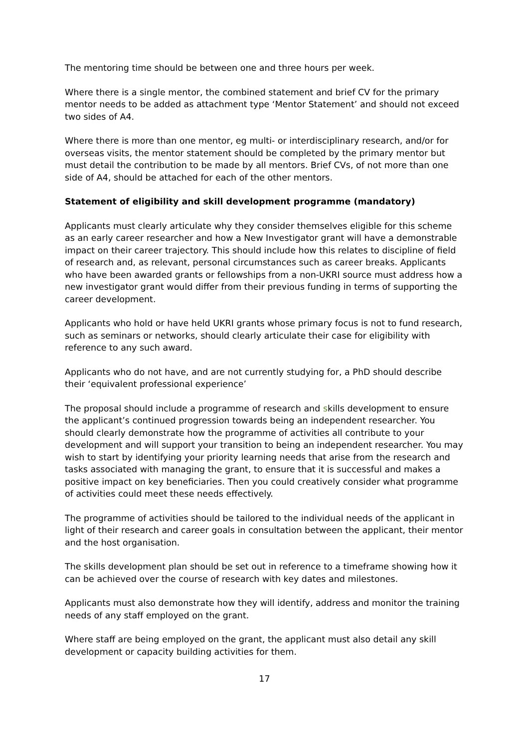The mentoring time should be between one and three hours per week.
Where there is a single mentor, the combined statement and brief CV for the primary mentor needs to be added as attachment type ‘Mentor Statement’ and should not exceed two sides of A4.
Where there is more than one mentor, eg multi- or interdisciplinary research, and/or for overseas visits, the mentor statement should be completed by the primary mentor but must detail the contribution to be made by all mentors. Brief CVs, of not more than one side of A4, should be attached for each of the other mentors.
Statement of eligibility and skill development programme (mandatory)
Applicants must clearly articulate why they consider themselves eligible for this scheme as an early career researcher and how a New Investigator grant will have a demonstrable impact on their career trajectory. This should include how this relates to discipline of field of research and, as relevant, personal circumstances such as career breaks. Applicants who have been awarded grants or fellowships from a non-UKRI source must address how a new investigator grant would differ from their previous funding in terms of supporting the career development.
Applicants who hold or have held UKRI grants whose primary focus is not to fund research, such as seminars or networks, should clearly articulate their case for eligibility with reference to any such award.
Applicants who do not have, and are not currently studying for, a PhD should describe their ‘equivalent professional experience’
The proposal should include a programme of research and skills development to ensure the applicant’s continued progression towards being an independent researcher. You should clearly demonstrate how the programme of activities all contribute to your development and will support your transition to being an independent researcher. You may wish to start by identifying your priority learning needs that arise from the research and tasks associated with managing the grant, to ensure that it is successful and makes a positive impact on key beneficiaries. Then you could creatively consider what programme of activities could meet these needs effectively.
The programme of activities should be tailored to the individual needs of the applicant in light of their research and career goals in consultation between the applicant, their mentor and the host organisation.
The skills development plan should be set out in reference to a timeframe showing how it can be achieved over the course of research with key dates and milestones.
Applicants must also demonstrate how they will identify, address and monitor the training needs of any staff employed on the grant.
Where staff are being employed on the grant, the applicant must also detail any skill development or capacity building activities for them.
17